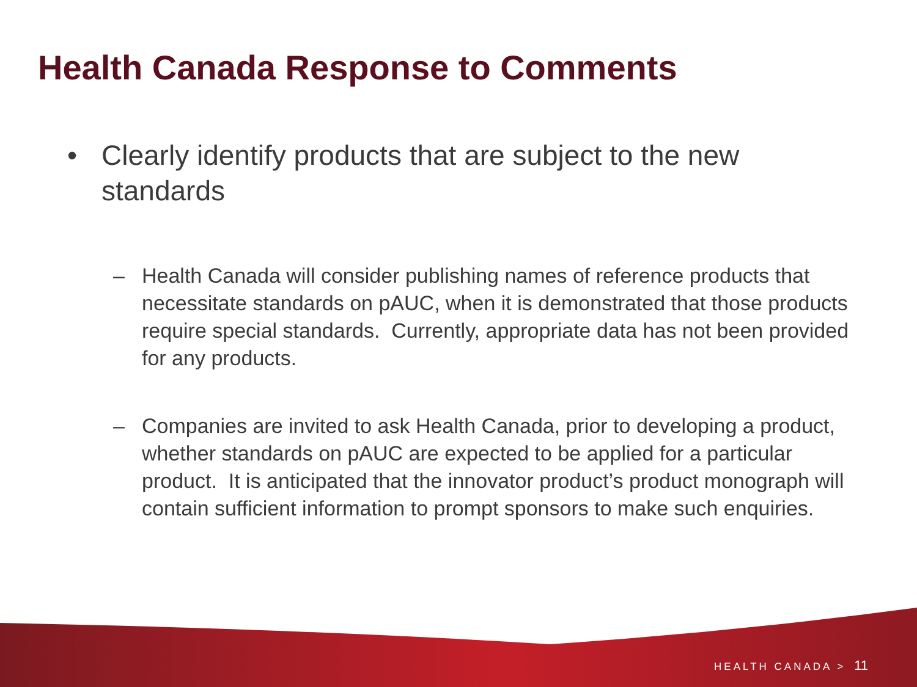Health Canada Response to Comments
• Clearly identify products that are subject to the new standards
– Health Canada will consider publishing names of reference products that necessitate standards on pAUC, when it is demonstrated that those products require special standards. Currently, appropriate data has not been provided for any products.
– Companies are invited to ask Health Canada, prior to developing a product, whether standards on pAUC are expected to be applied for a particular product. It is anticipated that the innovator product’s product monograph will contain sufficient information to prompt sponsors to make such enquiries.
HEALTH CANADA > 11